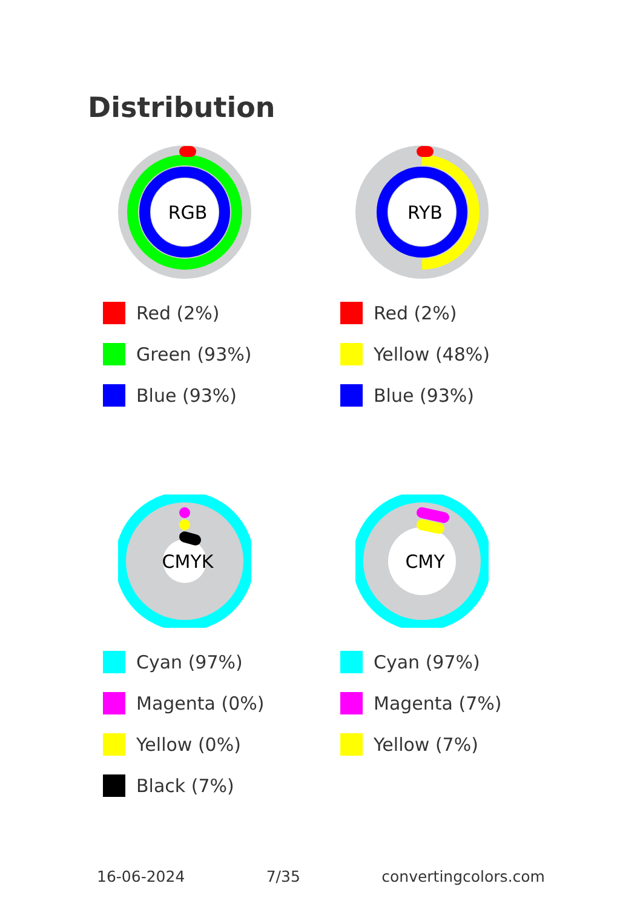Distribution
RGB
Red (2%)
Green (93%)
Blue (93%)
RYB
Red (2%)
Yellow (48%)
Blue (93%)
CMYK
Cyan (97%)
Magenta (0%)
Yellow (0%)
Black (7%)
CMY
Cyan (97%)
Magenta (7%)
Yellow (7%)
16-06-2024 7/35 convertingcolors.com